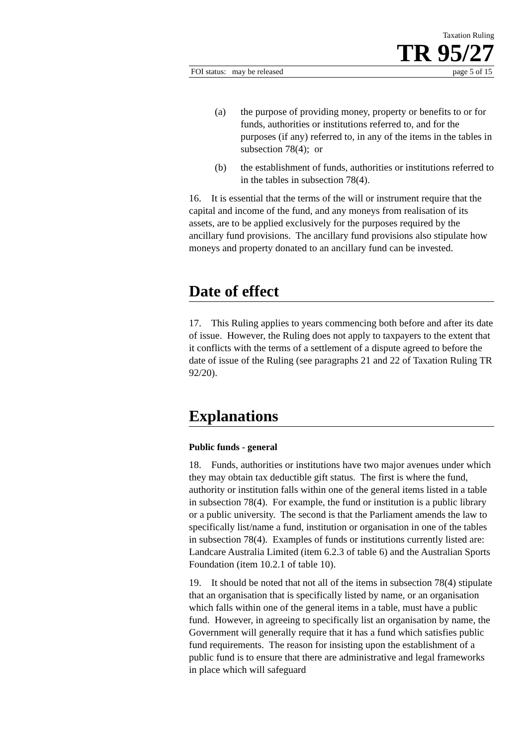Taxation Ruling
TR 95/27
FOI status: may be released page 5 of 15
(a) the purpose of providing money, property or benefits to or for funds, authorities or institutions referred to, and for the purposes (if any) referred to, in any of the items in the tables in subsection 78(4); or
(b) the establishment of funds, authorities or institutions referred to in the tables in subsection 78(4).
16. It is essential that the terms of the will or instrument require that the capital and income of the fund, and any moneys from realisation of its assets, are to be applied exclusively for the purposes required by the ancillary fund provisions. The ancillary fund provisions also stipulate how moneys and property donated to an ancillary fund can be invested.
Date of effect
17. This Ruling applies to years commencing both before and after its date of issue. However, the Ruling does not apply to taxpayers to the extent that it conflicts with the terms of a settlement of a dispute agreed to before the date of issue of the Ruling (see paragraphs 21 and 22 of Taxation Ruling TR 92/20).
Explanations
Public funds - general
18. Funds, authorities or institutions have two major avenues under which they may obtain tax deductible gift status. The first is where the fund, authority or institution falls within one of the general items listed in a table in subsection 78(4). For example, the fund or institution is a public library or a public university. The second is that the Parliament amends the law to specifically list/name a fund, institution or organisation in one of the tables in subsection 78(4). Examples of funds or institutions currently listed are: Landcare Australia Limited (item 6.2.3 of table 6) and the Australian Sports Foundation (item 10.2.1 of table 10).
19. It should be noted that not all of the items in subsection 78(4) stipulate that an organisation that is specifically listed by name, or an organisation which falls within one of the general items in a table, must have a public fund. However, in agreeing to specifically list an organisation by name, the Government will generally require that it has a fund which satisfies public fund requirements. The reason for insisting upon the establishment of a public fund is to ensure that there are administrative and legal frameworks in place which will safeguard